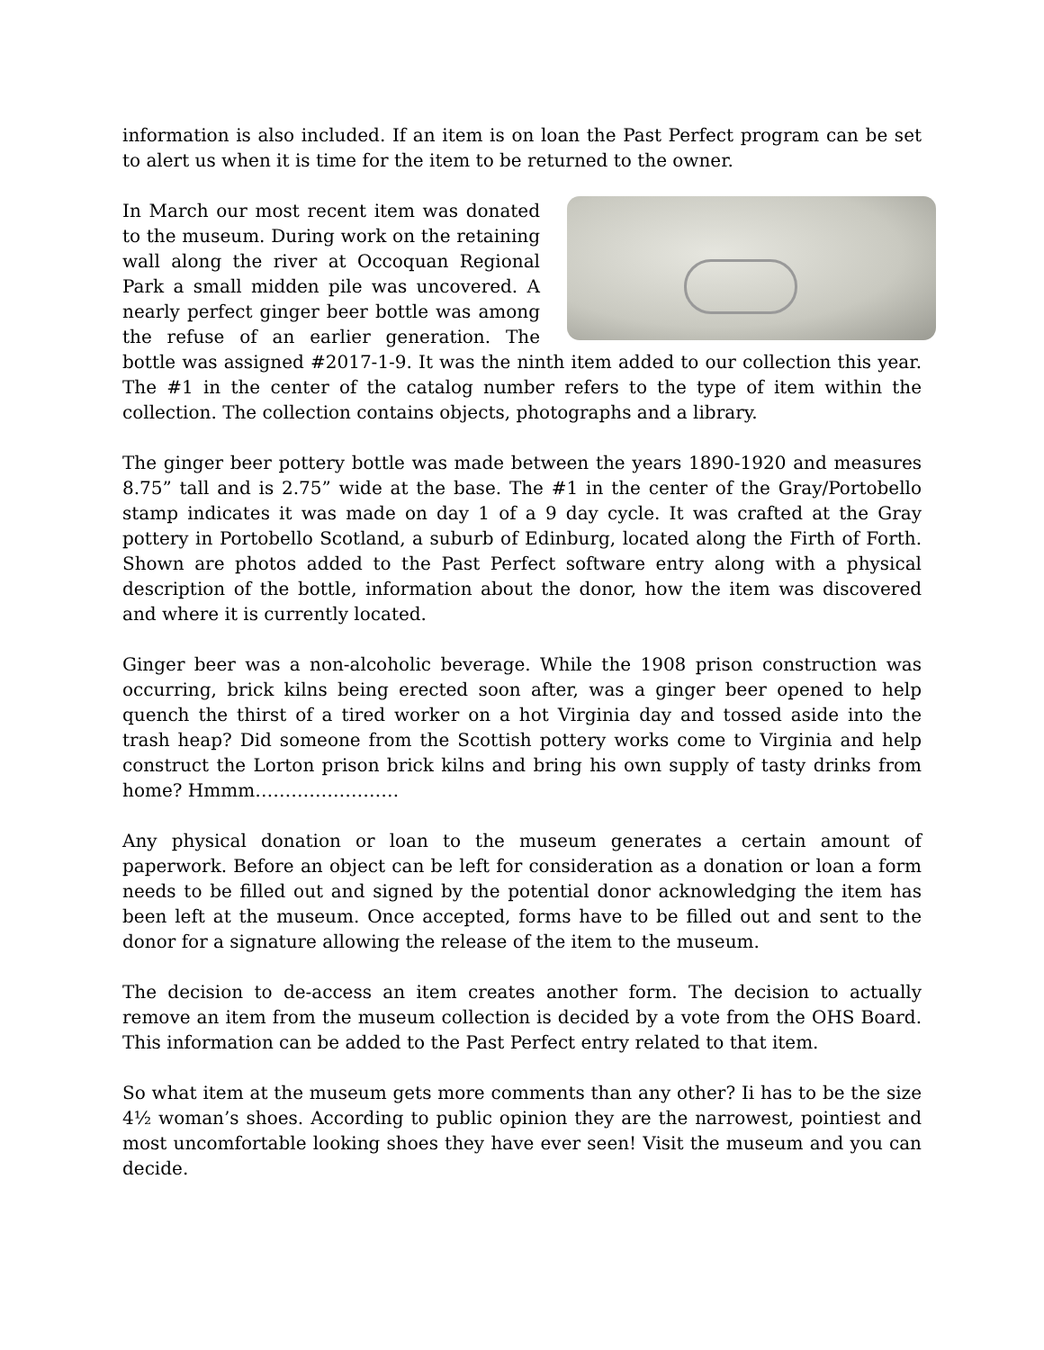information is also included. If an item is on loan the Past Perfect program can be set to alert us when it is time for the item to be returned to the owner.
In March our most recent item was donated to the museum. During work on the retaining wall along the river at Occoquan Regional Park a small midden pile was uncovered. A nearly perfect ginger beer bottle was among the refuse of an earlier generation. The bottle was assigned #2017-1-9. It was the ninth item added to our collection this year. The #1 in the center of the catalog number refers to the type of item within the collection. The collection contains objects, photographs and a library.
The ginger beer pottery bottle was made between the years 1890-1920 and measures 8.75” tall and is 2.75” wide at the base. The #1 in the center of the Gray/Portobello stamp indicates it was made on day 1 of a 9 day cycle. It was crafted at the Gray pottery in Portobello Scotland, a suburb of Edinburg, located along the Firth of Forth. Shown are photos added to the Past Perfect software entry along with a physical description of the bottle, information about the donor, how the item was discovered and where it is currently located.
Ginger beer was a non-alcoholic beverage. While the 1908 prison construction was occurring, brick kilns being erected soon after, was a ginger beer opened to help quench the thirst of a tired worker on a hot Virginia day and tossed aside into the trash heap? Did someone from the Scottish pottery works come to Virginia and help construct the Lorton prison brick kilns and bring his own supply of tasty drinks from home? Hmmm……………………
Any physical donation or loan to the museum generates a certain amount of paperwork. Before an object can be left for consideration as a donation or loan a form needs to be filled out and signed by the potential donor acknowledging the item has been left at the museum. Once accepted, forms have to be filled out and sent to the donor for a signature allowing the release of the item to the museum.
The decision to de-access an item creates another form. The decision to actually remove an item from the museum collection is decided by a vote from the OHS Board. This information can be added to the Past Perfect entry related to that item.
So what item at the museum gets more comments than any other? Ii has to be the size 4½ woman’s shoes. According to public opinion they are the narrowest, pointiest and most uncomfortable looking shoes they have ever seen! Visit the museum and you can decide.